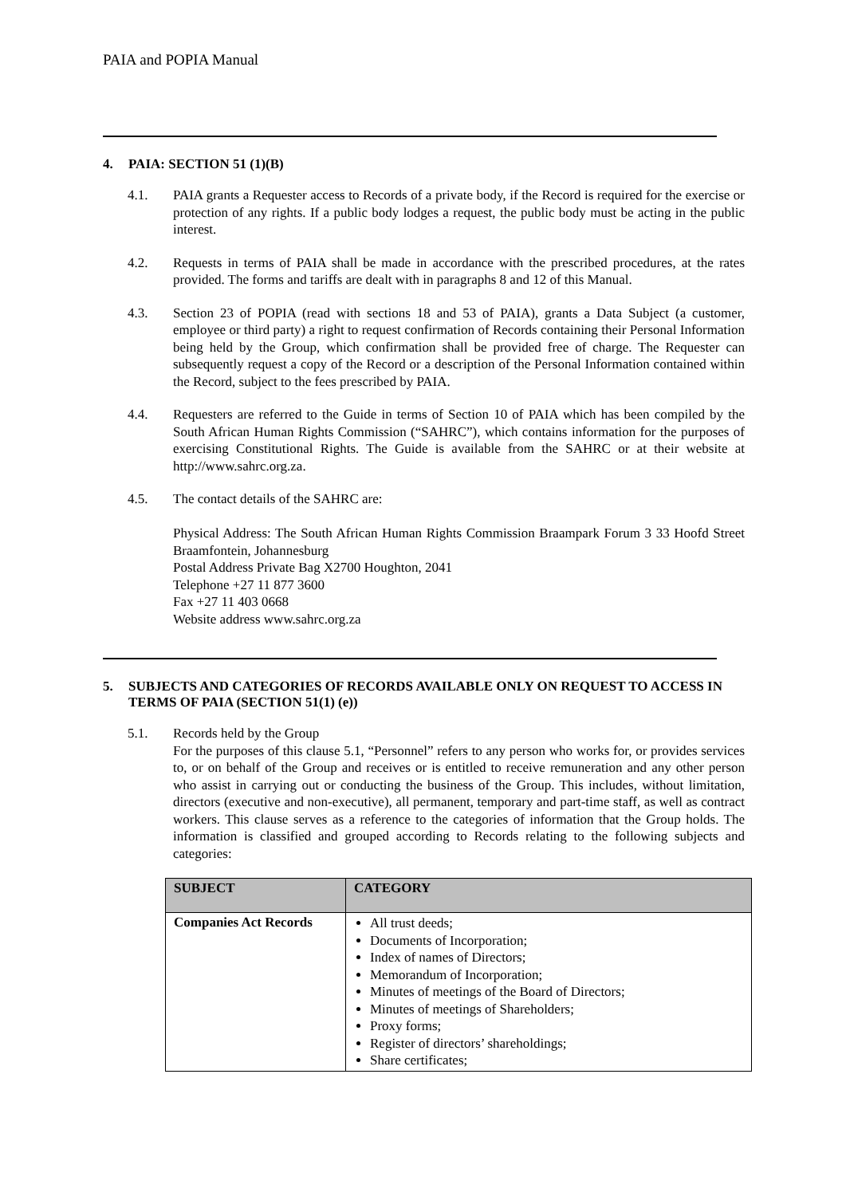PAIA and POPIA Manual
4. PAIA: SECTION 51 (1)(B)
4.1. PAIA grants a Requester access to Records of a private body, if the Record is required for the exercise or protection of any rights. If a public body lodges a request, the public body must be acting in the public interest.
4.2. Requests in terms of PAIA shall be made in accordance with the prescribed procedures, at the rates provided. The forms and tariffs are dealt with in paragraphs 8 and 12 of this Manual.
4.3. Section 23 of POPIA (read with sections 18 and 53 of PAIA), grants a Data Subject (a customer, employee or third party) a right to request confirmation of Records containing their Personal Information being held by the Group, which confirmation shall be provided free of charge. The Requester can subsequently request a copy of the Record or a description of the Personal Information contained within the Record, subject to the fees prescribed by PAIA.
4.4. Requesters are referred to the Guide in terms of Section 10 of PAIA which has been compiled by the South African Human Rights Commission (“SAHRC”), which contains information for the purposes of exercising Constitutional Rights. The Guide is available from the SAHRC or at their website at http://www.sahrc.org.za.
4.5. The contact details of the SAHRC are:
Physical Address: The South African Human Rights Commission Braampark Forum 3 33 Hoofd Street Braamfontein, Johannesburg
Postal Address Private Bag X2700 Houghton, 2041
Telephone +27 11 877 3600
Fax +27 11 403 0668
Website address www.sahrc.org.za
5. SUBJECTS AND CATEGORIES OF RECORDS AVAILABLE ONLY ON REQUEST TO ACCESS IN TERMS OF PAIA (SECTION 51(1) (e))
5.1. Records held by the Group
For the purposes of this clause 5.1, “Personnel” refers to any person who works for, or provides services to, or on behalf of the Group and receives or is entitled to receive remuneration and any other person who assist in carrying out or conducting the business of the Group. This includes, without limitation, directors (executive and non-executive), all permanent, temporary and part-time staff, as well as contract workers. This clause serves as a reference to the categories of information that the Group holds. The information is classified and grouped according to Records relating to the following subjects and categories:
| SUBJECT | CATEGORY |
| --- | --- |
| Companies Act Records | All trust deeds; Documents of Incorporation; Index of names of Directors; Memorandum of Incorporation; Minutes of meetings of the Board of Directors; Minutes of meetings of Shareholders; Proxy forms; Register of directors’ shareholdings; Share certificates; |